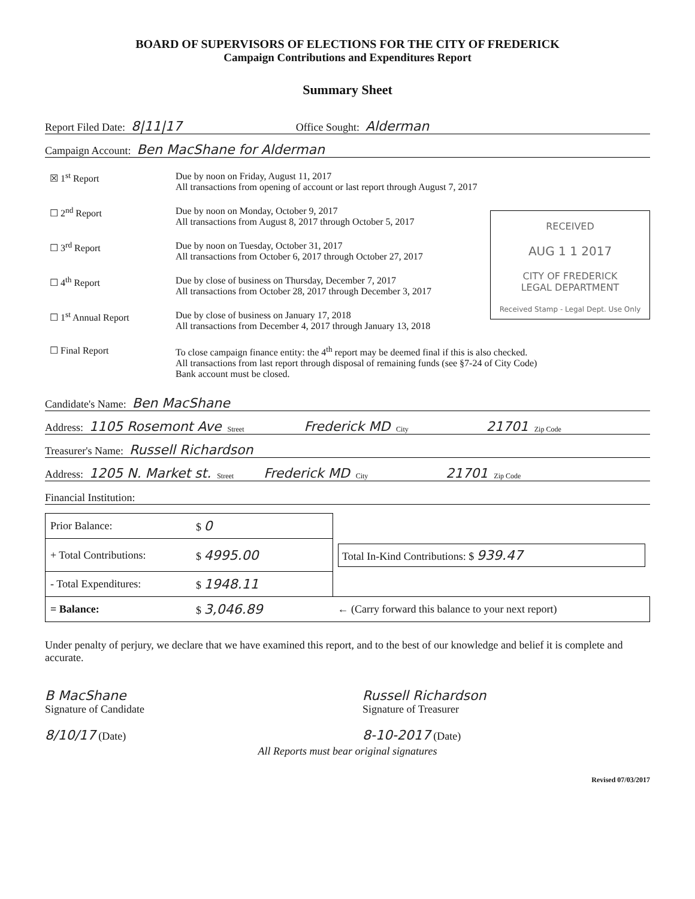BOARD OF SUPERVISORS OF ELECTIONS FOR THE CITY OF FREDERICK
Campaign Contributions and Expenditures Report
Summary Sheet
Report Filed Date: 8|11|17 Office Sought: Alderman
Campaign Account: Ben MacShane for Alderman
RECEIVED
AUG 1 1 2017
CITY OF FREDERICK
LEGAL DEPARTMENT
Received Stamp - Legal Dept. Use Only
☒ 1<sup>st</sup> Report Due by noon on Friday, August 11, 2017
All transactions from opening of account or last report through August 7, 2017
☐ 2<sup>nd</sup> Report Due by noon on Monday, October 9, 2017
All transactions from August 8, 2017 through October 5, 2017
☐ 3<sup>rd</sup> Report Due by noon on Tuesday, October 31, 2017
All transactions from October 6, 2017 through October 27, 2017
☐ 4<sup>th</sup> Report Due by close of business on Thursday, December 7, 2017
All transactions from October 28, 2017 through December 3, 2017
☐ 1<sup>st</sup> Annual Report Due by close of business on January 17, 2018
All transactions from December 4, 2017 through January 13, 2018
☐ Final Report To close campaign finance entity: the 4<sup>th</sup> report may be deemed final if this is also checked.
All transactions from last report through disposal of remaining funds (see §7-24 of City Code)
Bank account must be closed.
Candidate's Name: Ben MacShane
Address: 1105 Rosemont Ave Street Frederick MD City 21701 Zip Code
Treasurer's Name: Russell Richardson
Address: 1205 N. Market st. Street Frederick MD City 21701 Zip Code
Financial Institution:
| Prior Balance: | $ 0 | |
| + Total Contributions: | $ 4995.00 | Total In-Kind Contributions: $ 939.47 |
| - Total Expenditures: | $ 1948.11 | |
| = Balance: | $ 3,046.89 | ← (Carry forward this balance to your next report) |
Under penalty of perjury, we declare that we have examined this report, and to the best of our knowledge and belief it is complete and accurate.
B MacShane
Signature of Candidate
Russell Richardson
Signature of Treasurer
8/10/17 (Date)
8-10-2017 (Date)
All Reports must bear original signatures
Revised 07/03/2017